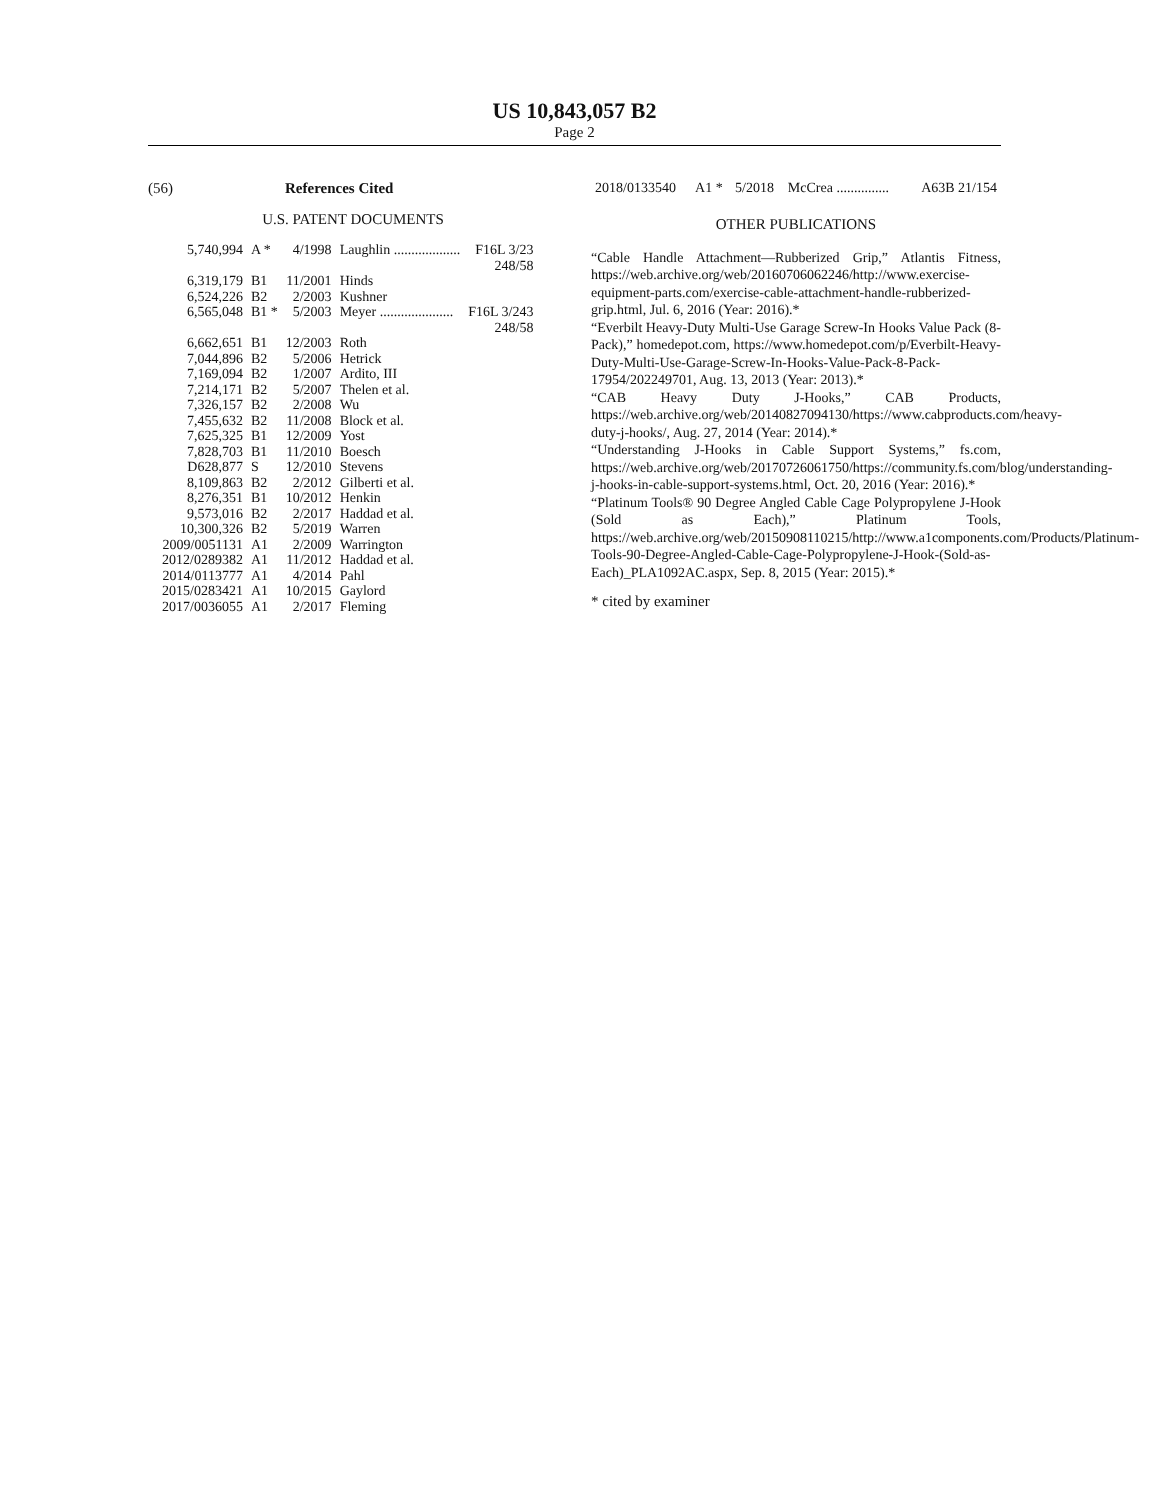US 10,843,057 B2
Page 2
(56) References Cited
U.S. PATENT DOCUMENTS
| 5,740,994 | A * | 4/1998 | Laughlin ................... | F16L 3/23 248/58 |
| 6,319,179 | B1 | 11/2001 | Hinds | |
| 6,524,226 | B2 | 2/2003 | Kushner | |
| 6,565,048 | B1 * | 5/2003 | Meyer ..................... | F16L 3/243 248/58 |
| 6,662,651 | B1 | 12/2003 | Roth | |
| 7,044,896 | B2 | 5/2006 | Hetrick | |
| 7,169,094 | B2 | 1/2007 | Ardito, III | |
| 7,214,171 | B2 | 5/2007 | Thelen et al. | |
| 7,326,157 | B2 | 2/2008 | Wu | |
| 7,455,632 | B2 | 11/2008 | Block et al. | |
| 7,625,325 | B1 | 12/2009 | Yost | |
| 7,828,703 | B1 | 11/2010 | Boesch | |
| D628,877 | S | 12/2010 | Stevens | |
| 8,109,863 | B2 | 2/2012 | Gilberti et al. | |
| 8,276,351 | B1 | 10/2012 | Henkin | |
| 9,573,016 | B2 | 2/2017 | Haddad et al. | |
| 10,300,326 | B2 | 5/2019 | Warren | |
| 2009/0051131 | A1 | 2/2009 | Warrington | |
| 2012/0289382 | A1 | 11/2012 | Haddad et al. | |
| 2014/0113777 | A1 | 4/2014 | Pahl | |
| 2015/0283421 | A1 | 10/2015 | Gaylord | |
| 2017/0036055 | A1 | 2/2017 | Fleming | |
| 2018/0133540 | A1 * | 5/2018 | McCrea ............... | A63B 21/154 |
OTHER PUBLICATIONS
“Cable Handle Attachment—Rubberized Grip,” Atlantis Fitness, https://web.archive.org/web/20160706062246/http://www.exercise-equipment-parts.com/exercise-cable-attachment-handle-rubberized-grip.html, Jul. 6, 2016 (Year: 2016).*
“Everbilt Heavy-Duty Multi-Use Garage Screw-In Hooks Value Pack (8-Pack),” homedepot.com, https://www.homedepot.com/p/Everbilt-Heavy-Duty-Multi-Use-Garage-Screw-In-Hooks-Value-Pack-8-Pack-17954/202249701, Aug. 13, 2013 (Year: 2013).*
“CAB Heavy Duty J-Hooks,” CAB Products, https://web.archive.org/web/20140827094130/https://www.cabproducts.com/heavy-duty-j-hooks/, Aug. 27, 2014 (Year: 2014).*
“Understanding J-Hooks in Cable Support Systems,” fs.com, https://web.archive.org/web/20170726061750/https://community.fs.com/blog/understanding-j-hooks-in-cable-support-systems.html, Oct. 20, 2016 (Year: 2016).*
“Platinum Tools® 90 Degree Angled Cable Cage Polypropylene J-Hook (Sold as Each),” Platinum Tools, https://web.archive.org/web/20150908110215/http://www.a1components.com/Products/Platinum-Tools-90-Degree-Angled-Cable-Cage-Polypropylene-J-Hook-(Sold-as-Each)_PLA1092AC.aspx, Sep. 8, 2015 (Year: 2015).*
* cited by examiner